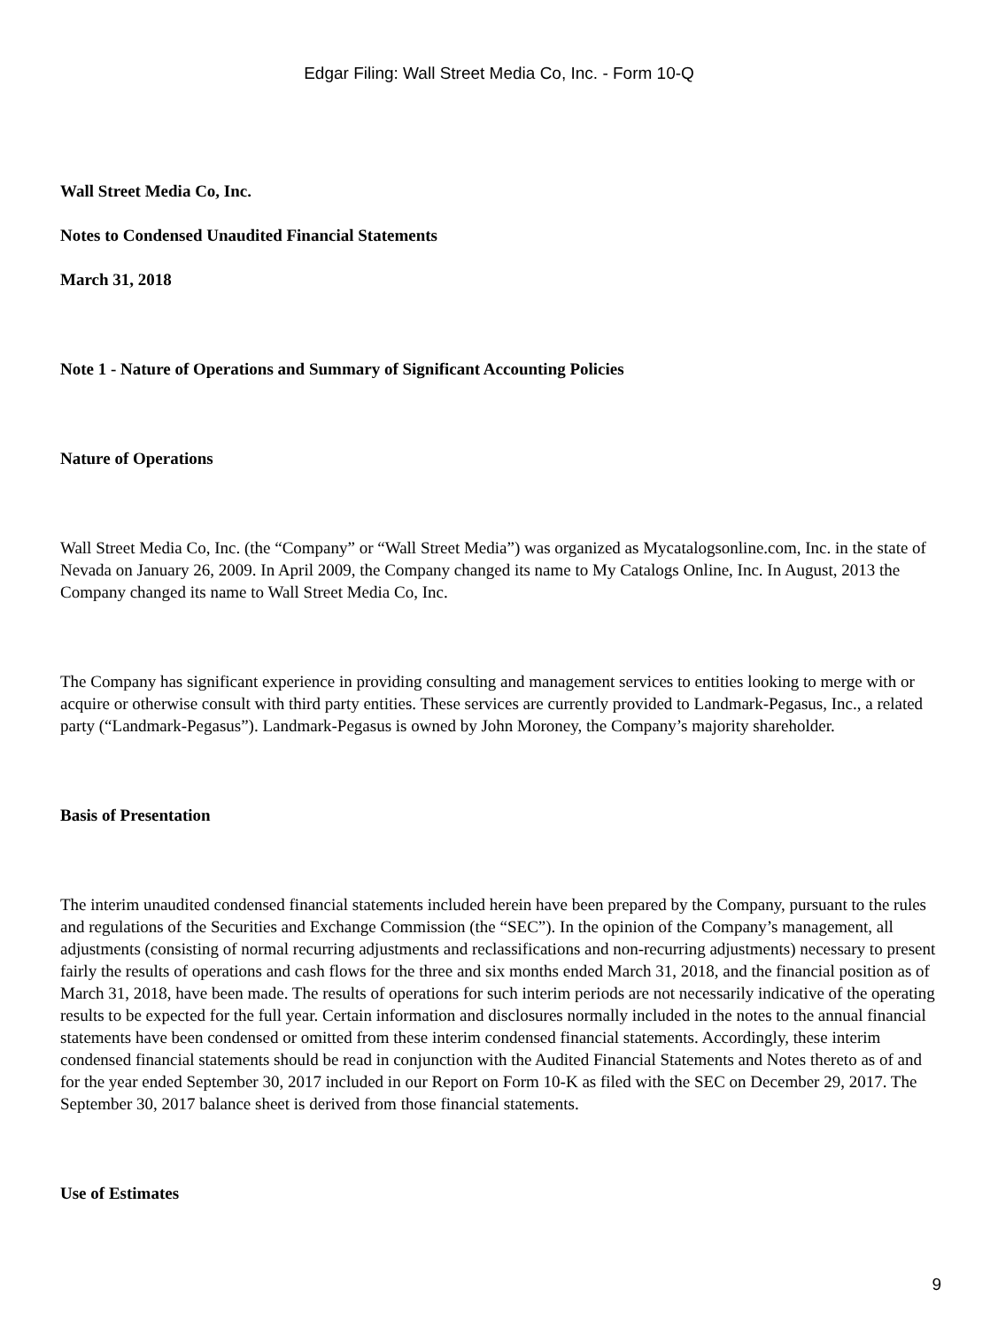Edgar Filing: Wall Street Media Co, Inc. - Form 10-Q
Wall Street Media Co, Inc.
Notes to Condensed Unaudited Financial Statements
March 31, 2018
Note 1 - Nature of Operations and Summary of Significant Accounting Policies
Nature of Operations
Wall Street Media Co, Inc. (the “Company” or “Wall Street Media”) was organized as Mycatalogsonline.com, Inc. in the state of Nevada on January 26, 2009. In April 2009, the Company changed its name to My Catalogs Online, Inc. In August, 2013 the Company changed its name to Wall Street Media Co, Inc.
The Company has significant experience in providing consulting and management services to entities looking to merge with or acquire or otherwise consult with third party entities. These services are currently provided to Landmark-Pegasus, Inc., a related party (“Landmark-Pegasus”). Landmark-Pegasus is owned by John Moroney, the Company’s majority shareholder.
Basis of Presentation
The interim unaudited condensed financial statements included herein have been prepared by the Company, pursuant to the rules and regulations of the Securities and Exchange Commission (the “SEC”). In the opinion of the Company’s management, all adjustments (consisting of normal recurring adjustments and reclassifications and non-recurring adjustments) necessary to present fairly the results of operations and cash flows for the three and six months ended March 31, 2018, and the financial position as of March 31, 2018, have been made. The results of operations for such interim periods are not necessarily indicative of the operating results to be expected for the full year. Certain information and disclosures normally included in the notes to the annual financial statements have been condensed or omitted from these interim condensed financial statements. Accordingly, these interim condensed financial statements should be read in conjunction with the Audited Financial Statements and Notes thereto as of and for the year ended September 30, 2017 included in our Report on Form 10-K as filed with the SEC on December 29, 2017. The September 30, 2017 balance sheet is derived from those financial statements.
Use of Estimates
9